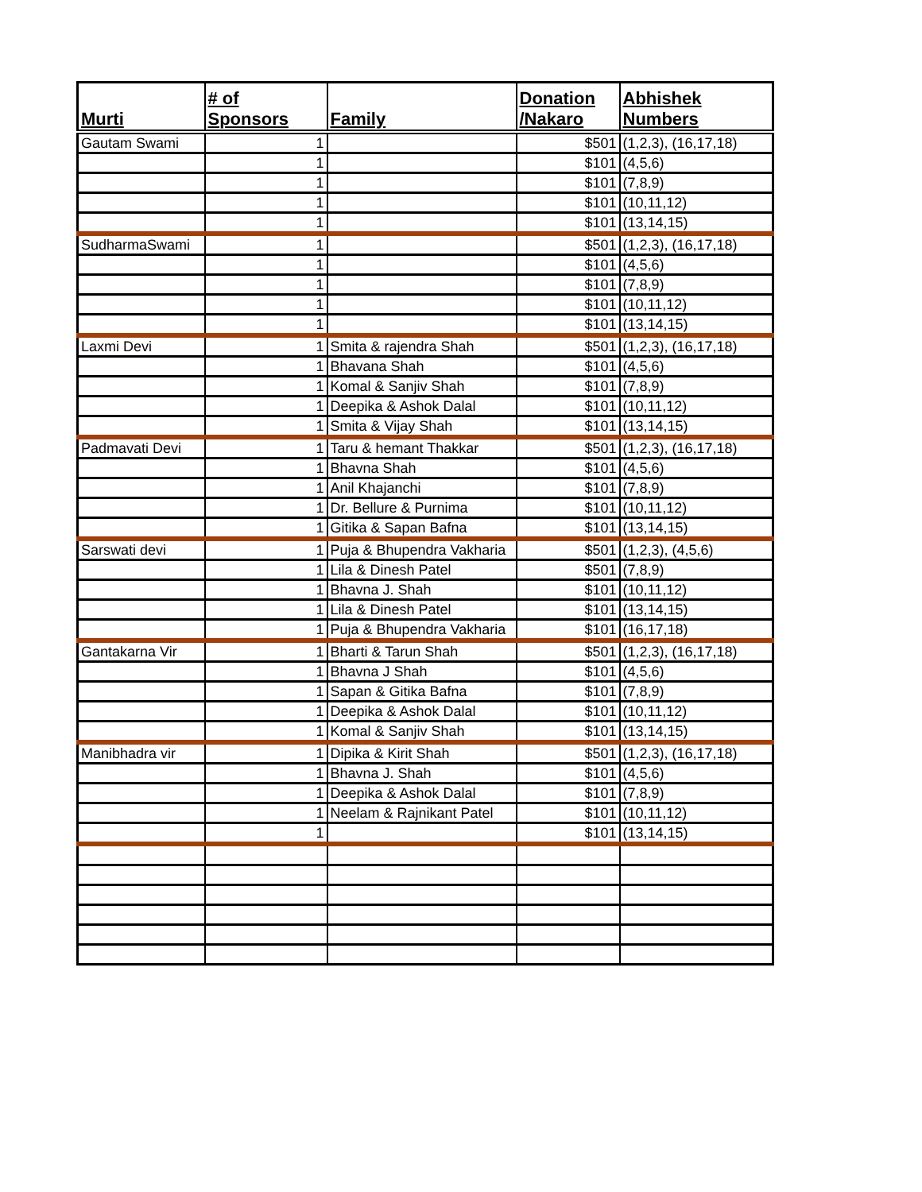| Murti | # of Sponsors | Family | Donation /Nakaro | Abhishek Numbers |
| --- | --- | --- | --- | --- |
| Gautam Swami | 1 | | $501 | (1,2,3), (16,17,18) |
| | 1 | | $101 | (4,5,6) |
| | 1 | | $101 | (7,8,9) |
| | 1 | | $101 | (10,11,12) |
| | 1 | | $101 | (13,14,15) |
| SudharmaSwami | 1 | | $501 | (1,2,3), (16,17,18) |
| | 1 | | $101 | (4,5,6) |
| | 1 | | $101 | (7,8,9) |
| | 1 | | $101 | (10,11,12) |
| | 1 | | $101 | (13,14,15) |
| Laxmi Devi | 1 | Smita & rajendra Shah | $501 | (1,2,3), (16,17,18) |
| | 1 | Bhavana Shah | $101 | (4,5,6) |
| | 1 | Komal & Sanjiv Shah | $101 | (7,8,9) |
| | 1 | Deepika & Ashok Dalal | $101 | (10,11,12) |
| | 1 | Smita & Vijay Shah | $101 | (13,14,15) |
| Padmavati Devi | 1 | Taru & hemant Thakkar | $501 | (1,2,3), (16,17,18) |
| | 1 | Bhavna Shah | $101 | (4,5,6) |
| | 1 | Anil Khajanchi | $101 | (7,8,9) |
| | 1 | Dr. Bellure & Purnima | $101 | (10,11,12) |
| | 1 | Gitika & Sapan Bafna | $101 | (13,14,15) |
| Sarswati devi | 1 | Puja & Bhupendra Vakharia | $501 | (1,2,3), (4,5,6) |
| | 1 | Lila & Dinesh Patel | $501 | (7,8,9) |
| | 1 | Bhavna J. Shah | $101 | (10,11,12) |
| | 1 | Lila & Dinesh Patel | $101 | (13,14,15) |
| | 1 | Puja & Bhupendra Vakharia | $101 | (16,17,18) |
| Gantakarna Vir | 1 | Bharti & Tarun Shah | $501 | (1,2,3), (16,17,18) |
| | 1 | Bhavna J Shah | $101 | (4,5,6) |
| | 1 | Sapan & Gitika Bafna | $101 | (7,8,9) |
| | 1 | Deepika & Ashok Dalal | $101 | (10,11,12) |
| | 1 | Komal & Sanjiv Shah | $101 | (13,14,15) |
| Manibhadra vir | 1 | Dipika & Kirit Shah | $501 | (1,2,3), (16,17,18) |
| | 1 | Bhavna J. Shah | $101 | (4,5,6) |
| | 1 | Deepika & Ashok Dalal | $101 | (7,8,9) |
| | 1 | Neelam & Rajnikant Patel | $101 | (10,11,12) |
| | 1 | | $101 | (13,14,15) |